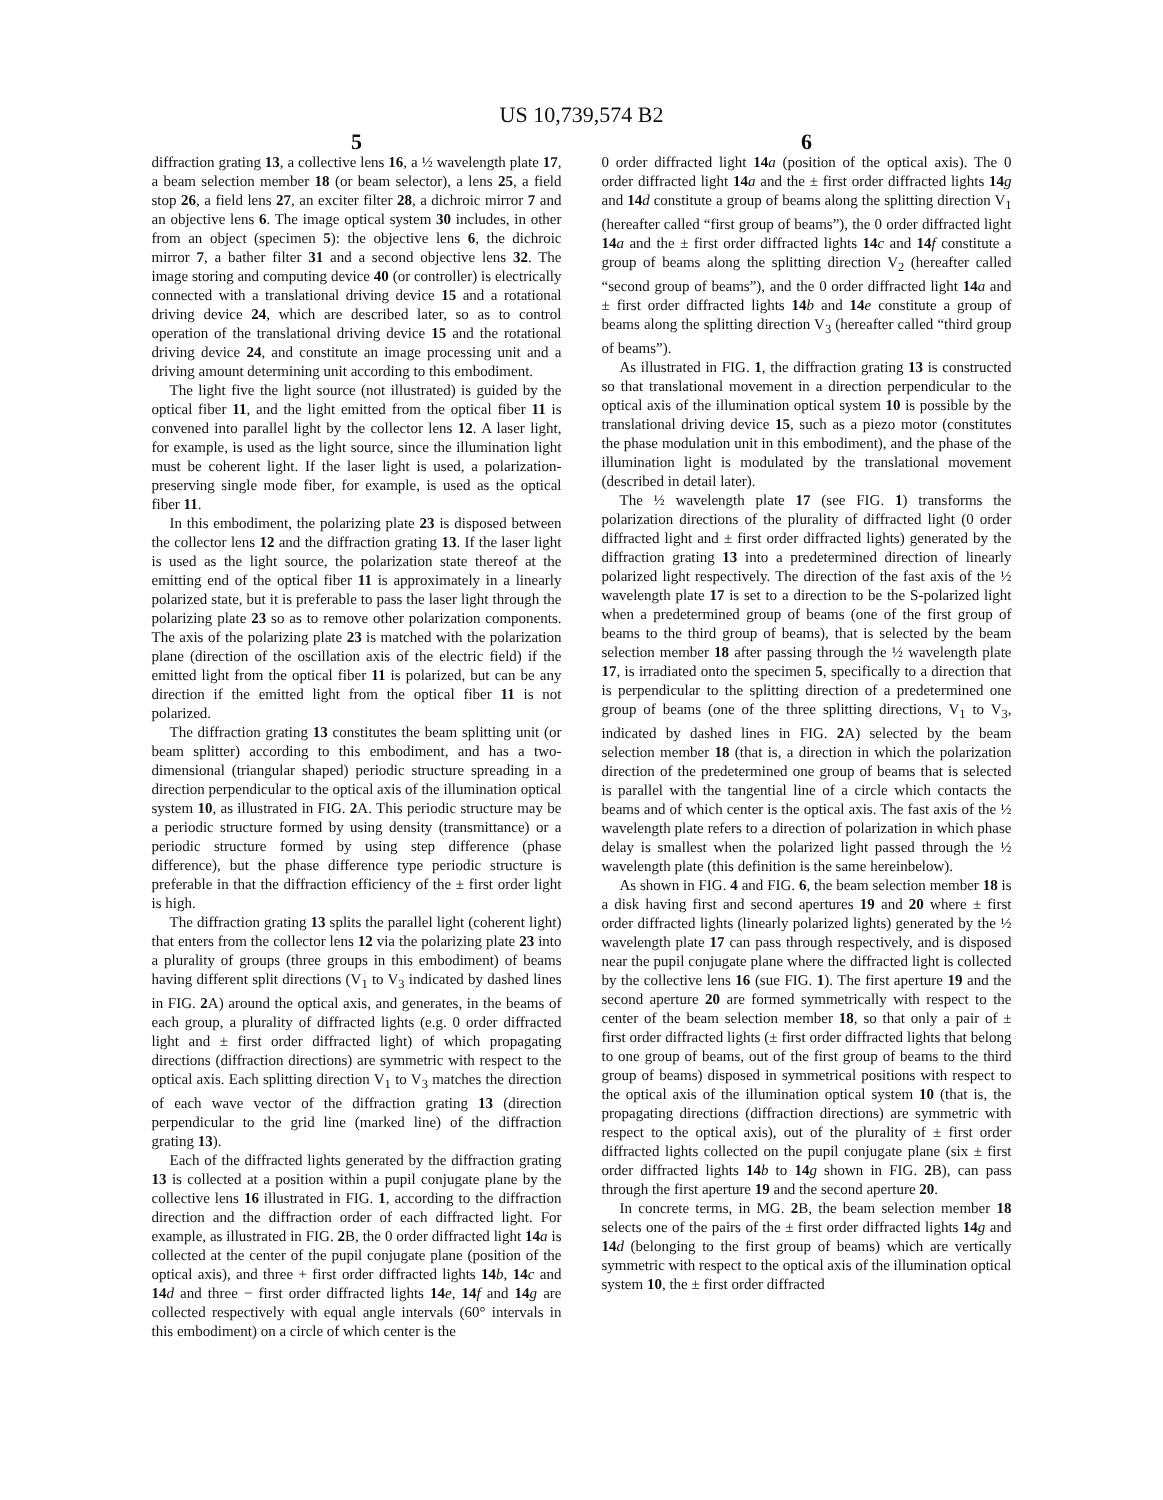US 10,739,574 B2
5
diffraction grating 13, a collective lens 16, a ½ wavelength plate 17, a beam selection member 18 (or beam selector), a lens 25, a field stop 26, a field lens 27, an exciter filter 28, a dichroic mirror 7 and an objective lens 6. The image optical system 30 includes, in other from an object (specimen 5): the objective lens 6, the dichroic mirror 7, a bather filter 31 and a second objective lens 32. The image storing and computing device 40 (or controller) is electrically connected with a translational driving device 15 and a rotational driving device 24, which are described later, so as to control operation of the translational driving device 15 and the rotational driving device 24, and constitute an image processing unit and a driving amount determining unit according to this embodiment.
The light five the light source (not illustrated) is guided by the optical fiber 11, and the light emitted from the optical fiber 11 is convened into parallel light by the collector lens 12. A laser light, for example, is used as the light source, since the illumination light must be coherent light. If the laser light is used, a polarization-preserving single mode fiber, for example, is used as the optical fiber 11.
In this embodiment, the polarizing plate 23 is disposed between the collector lens 12 and the diffraction grating 13. If the laser light is used as the light source, the polarization state thereof at the emitting end of the optical fiber 11 is approximately in a linearly polarized state, but it is preferable to pass the laser light through the polarizing plate 23 so as to remove other polarization components. The axis of the polarizing plate 23 is matched with the polarization plane (direction of the oscillation axis of the electric field) if the emitted light from the optical fiber 11 is polarized, but can be any direction if the emitted light from the optical fiber 11 is not polarized.
The diffraction grating 13 constitutes the beam splitting unit (or beam splitter) according to this embodiment, and has a two-dimensional (triangular shaped) periodic structure spreading in a direction perpendicular to the optical axis of the illumination optical system 10, as illustrated in FIG. 2 A. This periodic structure may be a periodic structure formed by using density (transmittance) or a periodic structure formed by using step difference (phase difference), but the phase difference type periodic structure is preferable in that the diffraction efficiency of the ± first order light is high.
The diffraction grating 13 splits the parallel light (coherent light) that enters from the collector lens 12 via the polarizing plate 23 into a plurality of groups (three groups in this embodiment) of beams having different split directions (V<sub>1</sub> to V<sub>3</sub> indicated by dashed lines in FIG. 2 A) around the optical axis, and generates, in the beams of each group, a plurality of diffracted lights (e.g. 0 order diffracted light and ± first order diffracted light) of which propagating directions (diffraction directions) are symmetric with respect to the optical axis. Each splitting direction V<sub>1</sub> to V<sub>3</sub> matches the direction of each wave vector of the diffraction grating 13 (direction perpendicular to the grid line (marked line) of the diffraction grating 13).
Each of the diffracted lights generated by the diffraction grating 13 is collected at a position within a pupil conjugate plane by the collective lens 16 illustrated in FIG. 1, according to the diffraction direction and the diffraction order of each diffracted light. For example, as illustrated in FIG. 2 B, the 0 order diffracted light 14 a is collected at the center of the pupil conjugate plane (position of the optical axis), and three + first order diffracted lights 14 b, 14 c and 14 d and three − first order diffracted lights 14 e, 14 f and 14 g are collected respectively with equal angle intervals (60° intervals in this embodiment) on a circle of which center is the
6
0 order diffracted light 14 a (position of the optical axis). The 0 order diffracted light 14 a and the ± first order diffracted lights 14 g and 14 d constitute a group of beams along the splitting direction V<sub>1</sub> (hereafter called “first group of beams”), the 0 order diffracted light 14 a and the ± first order diffracted lights 14 c and 14 f constitute a group of beams along the splitting direction V<sub>2</sub> (hereafter called “second group of beams”), and the 0 order diffracted light 14 a and ± first order diffracted lights 14 b and 14 e constitute a group of beams along the splitting direction V<sub>3</sub> (hereafter called “third group of beams”).
As illustrated in FIG. 1, the diffraction grating 13 is constructed so that translational movement in a direction perpendicular to the optical axis of the illumination optical system 10 is possible by the translational driving device 15, such as a piezo motor (constitutes the phase modulation unit in this embodiment), and the phase of the illumination light is modulated by the translational movement (described in detail later).
The ½ wavelength plate 17 (see FIG. 1) transforms the polarization directions of the plurality of diffracted light (0 order diffracted light and ± first order diffracted lights) generated by the diffraction grating 13 into a predetermined direction of linearly polarized light respectively. The direction of the fast axis of the ½ wavelength plate 17 is set to a direction to be the S-polarized light when a predetermined group of beams (one of the first group of beams to the third group of beams), that is selected by the beam selection member 18 after passing through the ½ wavelength plate 17, is irradiated onto the specimen 5, specifically to a direction that is perpendicular to the splitting direction of a predetermined one group of beams (one of the three splitting directions, V<sub>1</sub> to V<sub>3</sub>, indicated by dashed lines in FIG. 2 A) selected by the beam selection member 18 (that is, a direction in which the polarization direction of the predetermined one group of beams that is selected is parallel with the tangential line of a circle which contacts the beams and of which center is the optical axis. The fast axis of the ½ wavelength plate refers to a direction of polarization in which phase delay is smallest when the polarized light passed through the ½ wavelength plate (this definition is the same hereinbelow).
As shown in FIG. 4 and FIG. 6, the beam selection member 18 is a disk having first and second apertures 19 and 20 where ± first order diffracted lights (linearly polarized lights) generated by the ½ wavelength plate 17 can pass through respectively, and is disposed near the pupil conjugate plane where the diffracted light is collected by the collective lens 16 (sue FIG. 1). The first aperture 19 and the second aperture 20 are formed symmetrically with respect to the center of the beam selection member 18, so that only a pair of ± first order diffracted lights (± first order diffracted lights that belong to one group of beams, out of the first group of beams to the third group of beams) disposed in symmetrical positions with respect to the optical axis of the illumination optical system 10 (that is, the propagating directions (diffraction directions) are symmetric with respect to the optical axis), out of the plurality of ± first order diffracted lights collected on the pupil conjugate plane (six ± first order diffracted lights 14 b to 14 g shown in FIG. 2 B), can pass through the first aperture 19 and the second aperture 20.
In concrete terms, in MG. 2 B, the beam selection member 18 selects one of the pairs of the ± first order diffracted lights 14 g and 14 d (belonging to the first group of beams) which are vertically symmetric with respect to the optical axis of the illumination optical system 10, the ± first order diffracted